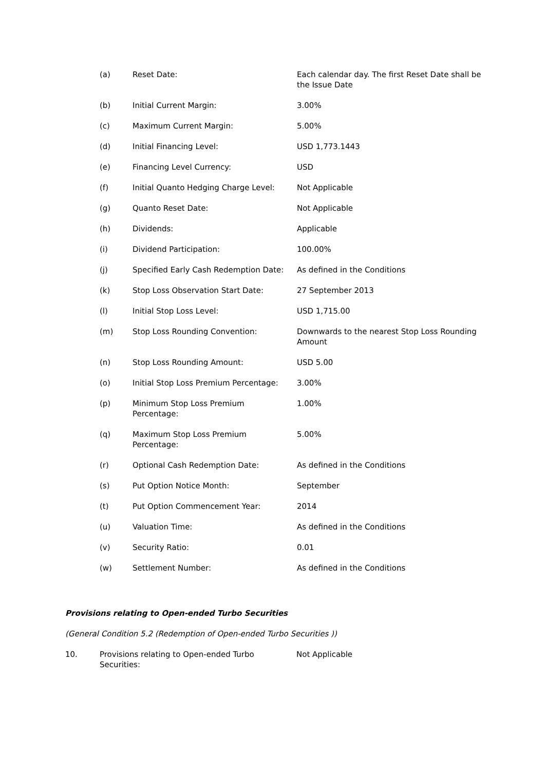(a) Reset Date: Each calendar day. The first Reset Date shall be the Issue Date
(b) Initial Current Margin: 3.00%
(c) Maximum Current Margin: 5.00%
(d) Initial Financing Level: USD 1,773.1443
(e) Financing Level Currency: USD
(f) Initial Quanto Hedging Charge Level:
Not Applicable
(g) Quanto Reset Date: Not Applicable
(h) Dividends: Applicable
(i) Dividend Participation: 100.00%
(j) Specified Early Cash Redemption Date:
As defined in the Conditions
(k) Stop Loss Observation Start Date: 27 September 2013
(l) Initial Stop Loss Level: USD 1,715.00
(m) Stop Loss Rounding Convention: Downwards to the nearest Stop Loss Rounding Amount
(n) Stop Loss Rounding Amount: USD 5.00
(o) Initial Stop Loss Premium Percentage:
3.00%
(p) Minimum Stop Loss Premium
Percentage:
1.00%
(q) Maximum Stop Loss Premium
Percentage:
5.00%
(r) Optional Cash Redemption Date: As defined in the Conditions
(s) Put Option Notice Month: September
(t) Put Option Commencement Year: 2014
(u) Valuation Time: As defined in the Conditions
(v) Security Ratio: 0.01
(w) Settlement Number: As defined in the Conditions
Provisions relating to Open-ended Turbo Securities
(General Condition 5.2 (Redemption of Open-ended Turbo Securities ))
10. Provisions relating to Open-ended Turbo Securities:
Not Applicable